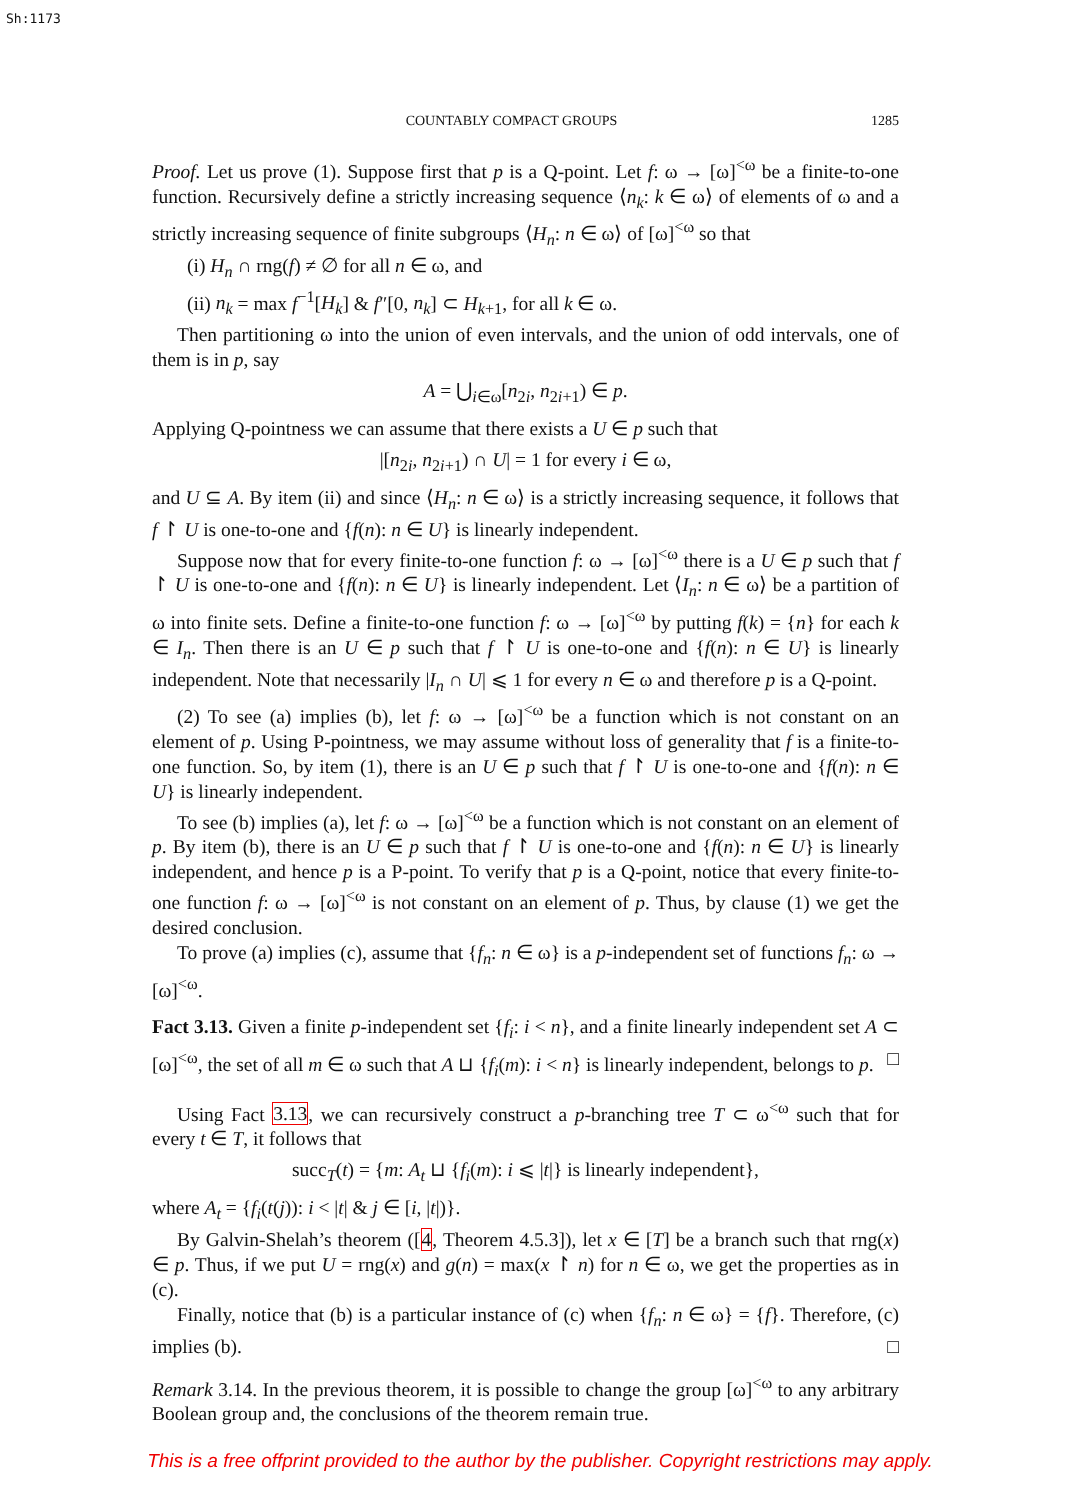Sh:1173
COUNTABLY COMPACT GROUPS 1285
Proof. Let us prove (1). Suppose first that p is a Q-point. Let f: ω → [ω]<sup><ω</sup> be a finite-to-one function. Recursively define a strictly increasing sequence ⟨n<sub>k</sub>: k ∈ ω⟩ of elements of ω and a strictly increasing sequence of finite subgroups ⟨H<sub>n</sub>: n ∈ ω⟩ of [ω]<sup><ω</sup> so that
(i) H<sub>n</sub> ∩ rng(f) ≠ ∅ for all n ∈ ω, and
(ii) n<sub>k</sub> = max f<sup>−1</sup>[H<sub>k</sub>] & f″[0, n<sub>k</sub>] ⊂ H<sub>k+1</sub>, for all k ∈ ω.
Then partitioning ω into the union of even intervals, and the union of odd intervals, one of them is in p, say
A = ⋃<sub>i∈ω</sub>[n<sub>2i</sub>, n<sub>2i+1</sub>) ∈ p.
Applying Q-pointness we can assume that there exists a U ∈ p such that
|[n<sub>2i</sub>, n<sub>2i+1</sub>) ∩ U| = 1 for every i ∈ ω,
and U ⊆ A. By item (ii) and since ⟨H<sub>n</sub>: n ∈ ω⟩ is a strictly increasing sequence, it follows that f ↾ U is one-to-one and {f(n): n ∈ U} is linearly independent.
Suppose now that for every finite-to-one function f: ω → [ω]<sup><ω</sup> there is a U ∈ p such that f ↾ U is one-to-one and {f(n): n ∈ U} is linearly independent. Let ⟨I<sub>n</sub>: n ∈ ω⟩ be a partition of ω into finite sets. Define a finite-to-one function f: ω → [ω]<sup><ω</sup> by putting f(k) = {n} for each k ∈ I<sub>n</sub>. Then there is an U ∈ p such that f ↾ U is one-to-one and {f(n): n ∈ U} is linearly independent. Note that necessarily |I<sub>n</sub> ∩ U| ⩽ 1 for every n ∈ ω and therefore p is a Q-point.
(2) To see (a) implies (b), let f: ω → [ω]<sup><ω</sup> be a function which is not constant on an element of p. Using P-pointness, we may assume without loss of generality that f is a finite-to-one function. So, by item (1), there is an U ∈ p such that f ↾ U is one-to-one and {f(n): n ∈ U} is linearly independent.
To see (b) implies (a), let f: ω → [ω]<sup><ω</sup> be a function which is not constant on an element of p. By item (b), there is an U ∈ p such that f ↾ U is one-to-one and {f(n): n ∈ U} is linearly independent, and hence p is a P-point. To verify that p is a Q-point, notice that every finite-to-one function f: ω → [ω]<sup><ω</sup> is not constant on an element of p. Thus, by clause (1) we get the desired conclusion.
To prove (a) implies (c), assume that {f<sub>n</sub>: n ∈ ω} is a p-independent set of functions f<sub>n</sub>: ω → [ω]<sup><ω</sup>.
Fact 3.13. Given a finite p-independent set {f<sub>i</sub>: i < n}, and a finite linearly independent set A ⊂ [ω]<sup><ω</sup>, the set of all m ∈ ω such that A ⊔ {f<sub>i</sub>(m): i < n} is linearly independent, belongs to p. □
Using Fact 3.13, we can recursively construct a p-branching tree T ⊂ ω<sup><ω</sup> such that for every t ∈ T, it follows that
succ<sub>T</sub>(t) = {m: A<sub>t</sub> ⊔ {f<sub>i</sub>(m): i ⩽ |t|} is linearly independent},
where A<sub>t</sub> = {f<sub>i</sub>(t(j)): i < |t| & j ∈ [i, |t|)}.
By Galvin-Shelah’s theorem ([4, Theorem 4.5.3]), let x ∈ [T] be a branch such that rng(x) ∈ p. Thus, if we put U = rng(x) and g(n) = max(x ↾ n) for n ∈ ω, we get the properties as in (c).
Finally, notice that (b) is a particular instance of (c) when {f<sub>n</sub>: n ∈ ω} = {f}. Therefore, (c) implies (b). □
Remark 3.14. In the previous theorem, it is possible to change the group [ω]<sup><ω</sup> to any arbitrary Boolean group and, the conclusions of the theorem remain true.
This is a free offprint provided to the author by the publisher. Copyright restrictions may apply.